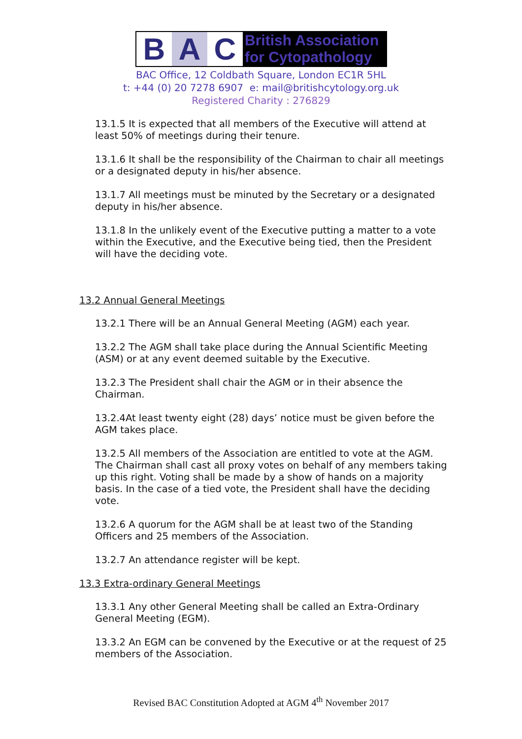B A C
British Association
for Cytopathology
BAC Office, 12 Coldbath Square, London EC1R 5HL
t: +44 (0) 20 7278 6907 e: mail@britishcytology.org.uk
Registered Charity : 276829
13.1.5 It is expected that all members of the Executive will attend at least 50% of meetings during their tenure.
13.1.6 It shall be the responsibility of the Chairman to chair all meetings or a designated deputy in his/her absence.
13.1.7 All meetings must be minuted by the Secretary or a designated deputy in his/her absence.
13.1.8 In the unlikely event of the Executive putting a matter to a vote within the Executive, and the Executive being tied, then the President will have the deciding vote.
13.2 Annual General Meetings
13.2.1 There will be an Annual General Meeting (AGM) each year.
13.2.2 The AGM shall take place during the Annual Scientific Meeting (ASM) or at any event deemed suitable by the Executive.
13.2.3 The President shall chair the AGM or in their absence the Chairman.
13.2.4At least twenty eight (28) days’ notice must be given before the AGM takes place.
13.2.5 All members of the Association are entitled to vote at the AGM. The Chairman shall cast all proxy votes on behalf of any members taking up this right. Voting shall be made by a show of hands on a majority basis. In the case of a tied vote, the President shall have the deciding vote.
13.2.6 A quorum for the AGM shall be at least two of the Standing Officers and 25 members of the Association.
13.2.7 An attendance register will be kept.
13.3 Extra-ordinary General Meetings
13.3.1 Any other General Meeting shall be called an Extra-Ordinary General Meeting (EGM).
13.3.2 An EGM can be convened by the Executive or at the request of 25 members of the Association.
Revised BAC Constitution Adopted at AGM 4<sup>th</sup> November 2017